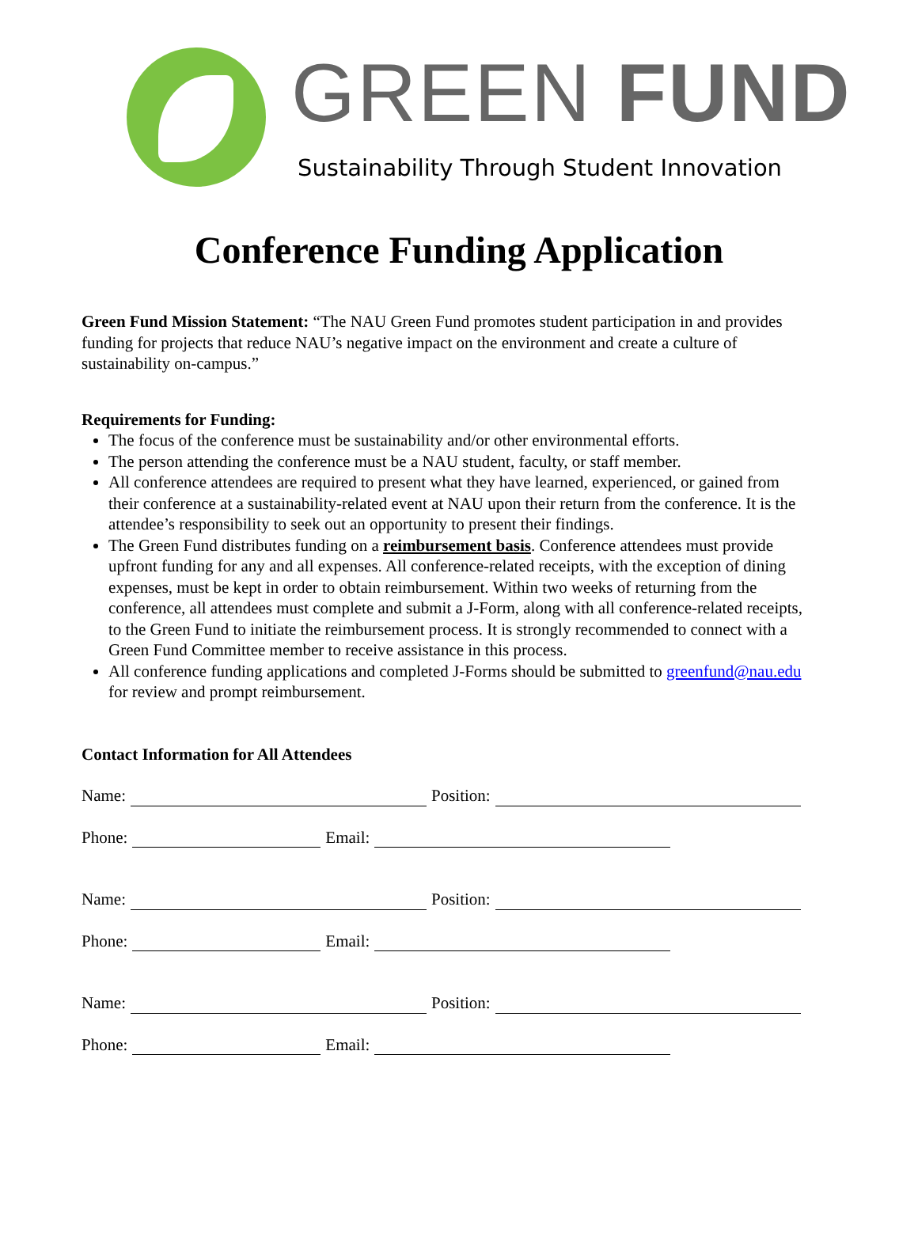GREEN FUND
Sustainability Through Student Innovation
Conference Funding Application
Green Fund Mission Statement: “The NAU Green Fund promotes student participation in and provides funding for projects that reduce NAU’s negative impact on the environment and create a culture of sustainability on-campus.”
Requirements for Funding:
The focus of the conference must be sustainability and/or other environmental efforts.
The person attending the conference must be a NAU student, faculty, or staff member.
All conference attendees are required to present what they have learned, experienced, or gained from their conference at a sustainability-related event at NAU upon their return from the conference. It is the attendee’s responsibility to seek out an opportunity to present their findings.
The Green Fund distributes funding on a reimbursement basis. Conference attendees must provide upfront funding for any and all expenses. All conference-related receipts, with the exception of dining expenses, must be kept in order to obtain reimbursement. Within two weeks of returning from the conference, all attendees must complete and submit a J-Form, along with all conference-related receipts, to the Green Fund to initiate the reimbursement process. It is strongly recommended to connect with a Green Fund Committee member to receive assistance in this process.
All conference funding applications and completed J-Forms should be submitted to greenfund@nau.edu for review and prompt reimbursement.
Contact Information for All Attendees
Name: Position:
Phone: Email:
Name: Position:
Phone: Email:
Name: Position:
Phone: Email: